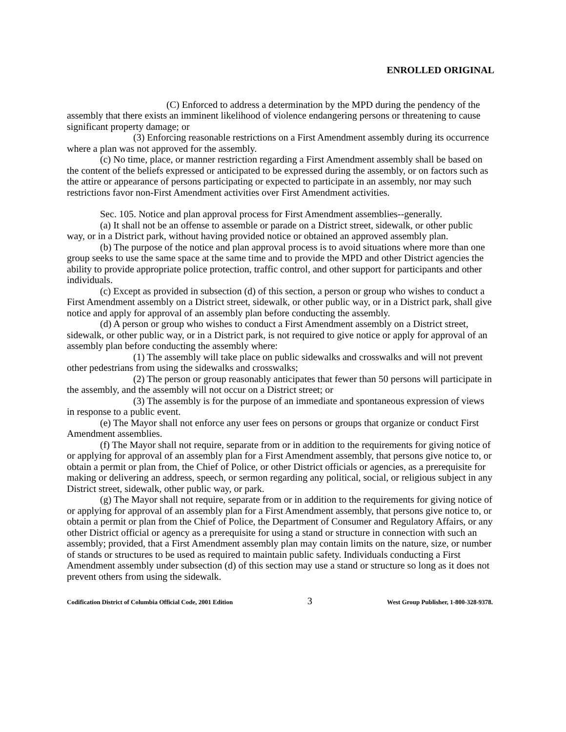ENROLLED ORIGINAL
(C) Enforced to address a determination by the MPD during the pendency of the assembly that there exists an imminent likelihood of violence endangering persons or threatening to cause significant property damage; or
(3) Enforcing reasonable restrictions on a First Amendment assembly during its occurrence where a plan was not approved for the assembly.
(c) No time, place, or manner restriction regarding a First Amendment assembly shall be based on the content of the beliefs expressed or anticipated to be expressed during the assembly, or on factors such as the attire or appearance of persons participating or expected to participate in an assembly, nor may such restrictions favor non-First Amendment activities over First Amendment activities.
Sec. 105. Notice and plan approval process for First Amendment assemblies--generally.
(a) It shall not be an offense to assemble or parade on a District street, sidewalk, or other public way, or in a District park, without having provided notice or obtained an approved assembly plan.
(b) The purpose of the notice and plan approval process is to avoid situations where more than one group seeks to use the same space at the same time and to provide the MPD and other District agencies the ability to provide appropriate police protection, traffic control, and other support for participants and other individuals.
(c) Except as provided in subsection (d) of this section, a person or group who wishes to conduct a First Amendment assembly on a District street, sidewalk, or other public way, or in a District park, shall give notice and apply for approval of an assembly plan before conducting the assembly.
(d) A person or group who wishes to conduct a First Amendment assembly on a District street, sidewalk, or other public way, or in a District park, is not required to give notice or apply for approval of an assembly plan before conducting the assembly where:
(1) The assembly will take place on public sidewalks and crosswalks and will not prevent other pedestrians from using the sidewalks and crosswalks;
(2) The person or group reasonably anticipates that fewer than 50 persons will participate in the assembly, and the assembly will not occur on a District street; or
(3) The assembly is for the purpose of an immediate and spontaneous expression of views in response to a public event.
(e) The Mayor shall not enforce any user fees on persons or groups that organize or conduct First Amendment assemblies.
(f) The Mayor shall not require, separate from or in addition to the requirements for giving notice of or applying for approval of an assembly plan for a First Amendment assembly, that persons give notice to, or obtain a permit or plan from, the Chief of Police, or other District officials or agencies, as a prerequisite for making or delivering an address, speech, or sermon regarding any political, social, or religious subject in any District street, sidewalk, other public way, or park.
(g) The Mayor shall not require, separate from or in addition to the requirements for giving notice of or applying for approval of an assembly plan for a First Amendment assembly, that persons give notice to, or obtain a permit or plan from the Chief of Police, the Department of Consumer and Regulatory Affairs, or any other District official or agency as a prerequisite for using a stand or structure in connection with such an assembly; provided, that a First Amendment assembly plan may contain limits on the nature, size, or number of stands or structures to be used as required to maintain public safety. Individuals conducting a First Amendment assembly under subsection (d) of this section may use a stand or structure so long as it does not prevent others from using the sidewalk.
Codification District of Columbia Official Code, 2001 Edition 3 West Group Publisher, 1-800-328-9378.